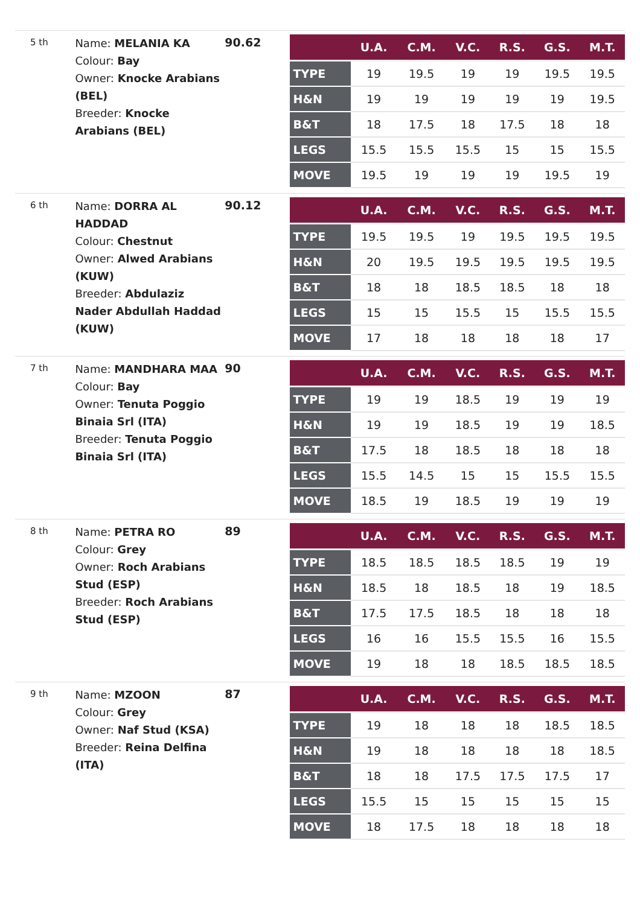5 th
Name: MELANIA KA
Colour: Bay
Owner: Knocke Arabians (BEL)
Breeder: Knocke Arabians (BEL)
90.62
| | U.A. | C.M. | V.C. | R.S. | G.S. | M.T. |
| --- | --- | --- | --- | --- | --- | --- |
| TYPE | 19 | 19.5 | 19 | 19 | 19.5 | 19.5 |
| H&N | 19 | 19 | 19 | 19 | 19 | 19.5 |
| B&T | 18 | 17.5 | 18 | 17.5 | 18 | 18 |
| LEGS | 15.5 | 15.5 | 15.5 | 15 | 15 | 15.5 |
| MOVE | 19.5 | 19 | 19 | 19 | 19.5 | 19 |
6 th
Name: DORRA AL HADDAD
Colour: Chestnut
Owner: Alwed Arabians (KUW)
Breeder: Abdulaziz Nader Abdullah Haddad (KUW)
90.12
| | U.A. | C.M. | V.C. | R.S. | G.S. | M.T. |
| --- | --- | --- | --- | --- | --- | --- |
| TYPE | 19.5 | 19.5 | 19 | 19.5 | 19.5 | 19.5 |
| H&N | 20 | 19.5 | 19.5 | 19.5 | 19.5 | 19.5 |
| B&T | 18 | 18 | 18.5 | 18.5 | 18 | 18 |
| LEGS | 15 | 15 | 15.5 | 15 | 15.5 | 15.5 |
| MOVE | 17 | 18 | 18 | 18 | 18 | 17 |
7 th
Name: MANDHARA MAA
Colour: Bay
Owner: Tenuta Poggio Binaia Srl (ITA)
Breeder: Tenuta Poggio Binaia Srl (ITA)
90
| | U.A. | C.M. | V.C. | R.S. | G.S. | M.T. |
| --- | --- | --- | --- | --- | --- | --- |
| TYPE | 19 | 19 | 18.5 | 19 | 19 | 19 |
| H&N | 19 | 19 | 18.5 | 19 | 19 | 18.5 |
| B&T | 17.5 | 18 | 18.5 | 18 | 18 | 18 |
| LEGS | 15.5 | 14.5 | 15 | 15 | 15.5 | 15.5 |
| MOVE | 18.5 | 19 | 18.5 | 19 | 19 | 19 |
8 th
Name: PETRA RO
Colour: Grey
Owner: Roch Arabians Stud (ESP)
Breeder: Roch Arabians Stud (ESP)
89
| | U.A. | C.M. | V.C. | R.S. | G.S. | M.T. |
| --- | --- | --- | --- | --- | --- | --- |
| TYPE | 18.5 | 18.5 | 18.5 | 18.5 | 19 | 19 |
| H&N | 18.5 | 18 | 18.5 | 18 | 19 | 18.5 |
| B&T | 17.5 | 17.5 | 18.5 | 18 | 18 | 18 |
| LEGS | 16 | 16 | 15.5 | 15.5 | 16 | 15.5 |
| MOVE | 19 | 18 | 18 | 18.5 | 18.5 | 18.5 |
9 th
Name: MZOON
Colour: Grey
Owner: Naf Stud (KSA)
Breeder: Reina Delfina (ITA)
87
| | U.A. | C.M. | V.C. | R.S. | G.S. | M.T. |
| --- | --- | --- | --- | --- | --- | --- |
| TYPE | 19 | 18 | 18 | 18 | 18.5 | 18.5 |
| H&N | 19 | 18 | 18 | 18 | 18 | 18.5 |
| B&T | 18 | 18 | 17.5 | 17.5 | 17.5 | 17 |
| LEGS | 15.5 | 15 | 15 | 15 | 15 | 15 |
| MOVE | 18 | 17.5 | 18 | 18 | 18 | 18 |